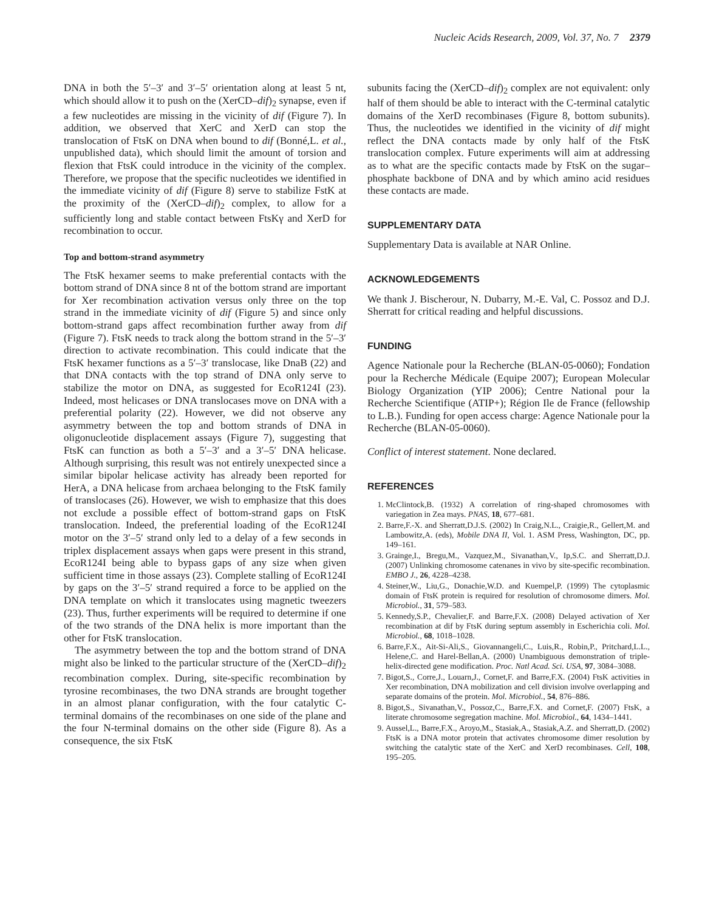Nucleic Acids Research, 2009, Vol. 37, No. 7 2379
DNA in both the 5′–3′ and 3′–5′ orientation along at least 5 nt, which should allow it to push on the (XerCD–dif)<sub>2</sub> synapse, even if a few nucleotides are missing in the vicinity of dif (Figure 7). In addition, we observed that XerC and XerD can stop the translocation of FtsK on DNA when bound to dif (Bonné,L. et al., unpublished data), which should limit the amount of torsion and flexion that FtsK could introduce in the vicinity of the complex. Therefore, we propose that the specific nucleotides we identified in the immediate vicinity of dif (Figure 8) serve to stabilize FstK at the proximity of the (XerCD–dif)<sub>2</sub> complex, to allow for a sufficiently long and stable contact between FtsKγ and XerD for recombination to occur.
Top and bottom-strand asymmetry
The FtsK hexamer seems to make preferential contacts with the bottom strand of DNA since 8 nt of the bottom strand are important for Xer recombination activation versus only three on the top strand in the immediate vicinity of dif (Figure 5) and since only bottom-strand gaps affect recombination further away from dif (Figure 7). FtsK needs to track along the bottom strand in the 5′–3′ direction to activate recombination. This could indicate that the FtsK hexamer functions as a 5′–3′ translocase, like DnaB (22) and that DNA contacts with the top strand of DNA only serve to stabilize the motor on DNA, as suggested for EcoR124I (23). Indeed, most helicases or DNA translocases move on DNA with a preferential polarity (22). However, we did not observe any asymmetry between the top and bottom strands of DNA in oligonucleotide displacement assays (Figure 7), suggesting that FtsK can function as both a 5′–3′ and a 3′–5′ DNA helicase. Although surprising, this result was not entirely unexpected since a similar bipolar helicase activity has already been reported for HerA, a DNA helicase from archaea belonging to the FtsK family of translocases (26). However, we wish to emphasize that this does not exclude a possible effect of bottom-strand gaps on FtsK translocation. Indeed, the preferential loading of the EcoR124I motor on the 3′–5′ strand only led to a delay of a few seconds in triplex displacement assays when gaps were present in this strand, EcoR124I being able to bypass gaps of any size when given sufficient time in those assays (23). Complete stalling of EcoR124I by gaps on the 3′–5′ strand required a force to be applied on the DNA template on which it translocates using magnetic tweezers (23). Thus, further experiments will be required to determine if one of the two strands of the DNA helix is more important than the other for FtsK translocation.
The asymmetry between the top and the bottom strand of DNA might also be linked to the particular structure of the (XerCD–dif)<sub>2</sub> recombination complex. During, site-specific recombination by tyrosine recombinases, the two DNA strands are brought together in an almost planar configuration, with the four catalytic C-terminal domains of the recombinases on one side of the plane and the four N-terminal domains on the other side (Figure 8). As a consequence, the six FtsK
subunits facing the (XerCD–dif)<sub>2</sub> complex are not equivalent: only half of them should be able to interact with the C-terminal catalytic domains of the XerD recombinases (Figure 8, bottom subunits). Thus, the nucleotides we identified in the vicinity of dif might reflect the DNA contacts made by only half of the FtsK translocation complex. Future experiments will aim at addressing as to what are the specific contacts made by FtsK on the sugar–phosphate backbone of DNA and by which amino acid residues these contacts are made.
SUPPLEMENTARY DATA
Supplementary Data is available at NAR Online.
ACKNOWLEDGEMENTS
We thank J. Bischerour, N. Dubarry, M.-E. Val, C. Possoz and D.J. Sherratt for critical reading and helpful discussions.
FUNDING
Agence Nationale pour la Recherche (BLAN-05-0060); Fondation pour la Recherche Médicale (Equipe 2007); European Molecular Biology Organization (YIP 2006); Centre National pour la Recherche Scientifique (ATIP+); Région Ile de France (fellowship to L.B.). Funding for open access charge: Agence Nationale pour la Recherche (BLAN-05-0060).
Conflict of interest statement. None declared.
REFERENCES
1. McClintock,B. (1932) A correlation of ring-shaped chromosomes with variegation in Zea mays. PNAS, 18, 677–681.
2. Barre,F.-X. and Sherratt,D.J.S. (2002) In Craig,N.L., Craigie,R., Gellert,M. and Lambowitz,A. (eds), Mobile DNA II, Vol. 1. ASM Press, Washington, DC, pp. 149–161.
3. Grainge,I., Bregu,M., Vazquez,M., Sivanathan,V., Ip,S.C. and Sherratt,D.J. (2007) Unlinking chromosome catenanes in vivo by site-specific recombination. EMBO J., 26, 4228–4238.
4. Steiner,W., Liu,G., Donachie,W.D. and Kuempel,P. (1999) The cytoplasmic domain of FtsK protein is required for resolution of chromosome dimers. Mol. Microbiol., 31, 579–583.
5. Kennedy,S.P., Chevalier,F. and Barre,F.X. (2008) Delayed activation of Xer recombination at dif by FtsK during septum assembly in Escherichia coli. Mol. Microbiol., 68, 1018–1028.
6. Barre,F.X., Ait-Si-Ali,S., Giovannangeli,C., Luis,R., Robin,P., Pritchard,L.L., Helene,C. and Harel-Bellan,A. (2000) Unambiguous demonstration of triple-helix-directed gene modification. Proc. Natl Acad. Sci. USA, 97, 3084–3088.
7. Bigot,S., Corre,J., Louarn,J., Cornet,F. and Barre,F.X. (2004) FtsK activities in Xer recombination, DNA mobilization and cell division involve overlapping and separate domains of the protein. Mol. Microbiol., 54, 876–886.
8. Bigot,S., Sivanathan,V., Possoz,C., Barre,F.X. and Cornet,F. (2007) FtsK, a literate chromosome segregation machine. Mol. Microbiol., 64, 1434–1441.
9. Aussel,L., Barre,F.X., Aroyo,M., Stasiak,A., Stasiak,A.Z. and Sherratt,D. (2002) FtsK is a DNA motor protein that activates chromosome dimer resolution by switching the catalytic state of the XerC and XerD recombinases. Cell, 108, 195–205.